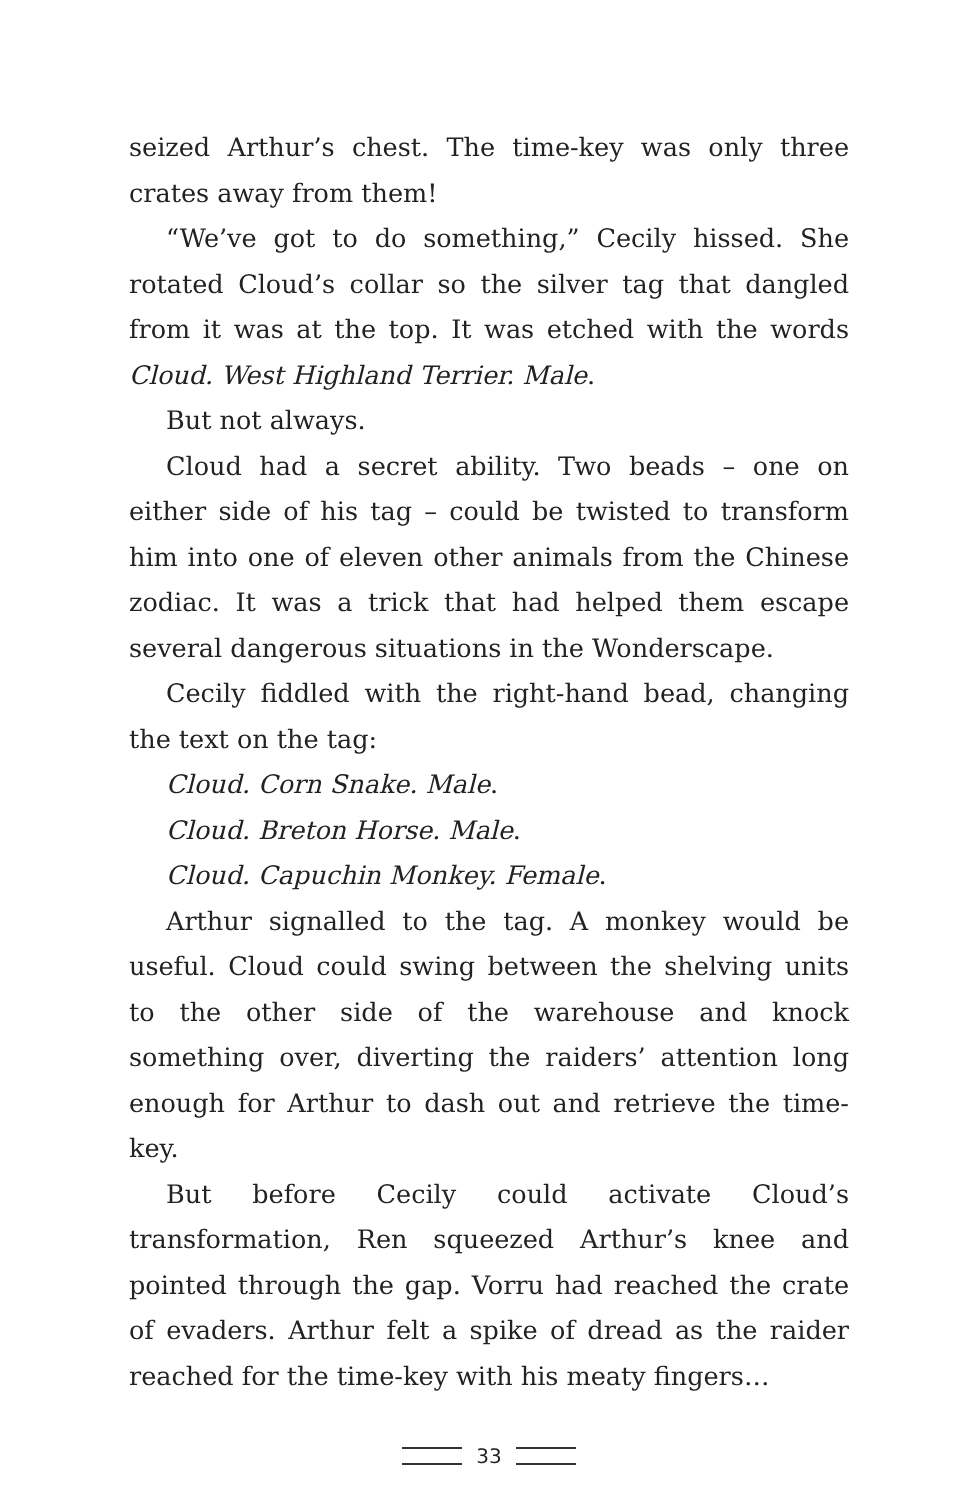seized Arthur’s chest. The time-key was only three crates away from them!
“We’ve got to do something,” Cecily hissed. She rotated Cloud’s collar so the silver tag that dangled from it was at the top. It was etched with the words Cloud. West Highland Terrier. Male.
But not always.
Cloud had a secret ability. Two beads – one on either side of his tag – could be twisted to transform him into one of eleven other animals from the Chinese zodiac. It was a trick that had helped them escape several dangerous situations in the Wonderscape.
Cecily fiddled with the right-hand bead, changing the text on the tag:
Cloud. Corn Snake. Male.
Cloud. Breton Horse. Male.
Cloud. Capuchin Monkey. Female.
Arthur signalled to the tag. A monkey would be useful. Cloud could swing between the shelving units to the other side of the warehouse and knock something over, diverting the raiders’ attention long enough for Arthur to dash out and retrieve the time-key.
But before Cecily could activate Cloud’s transformation, Ren squeezed Arthur’s knee and pointed through the gap. Vorru had reached the crate of evaders. Arthur felt a spike of dread as the raider reached for the time-key with his meaty fingers…
33